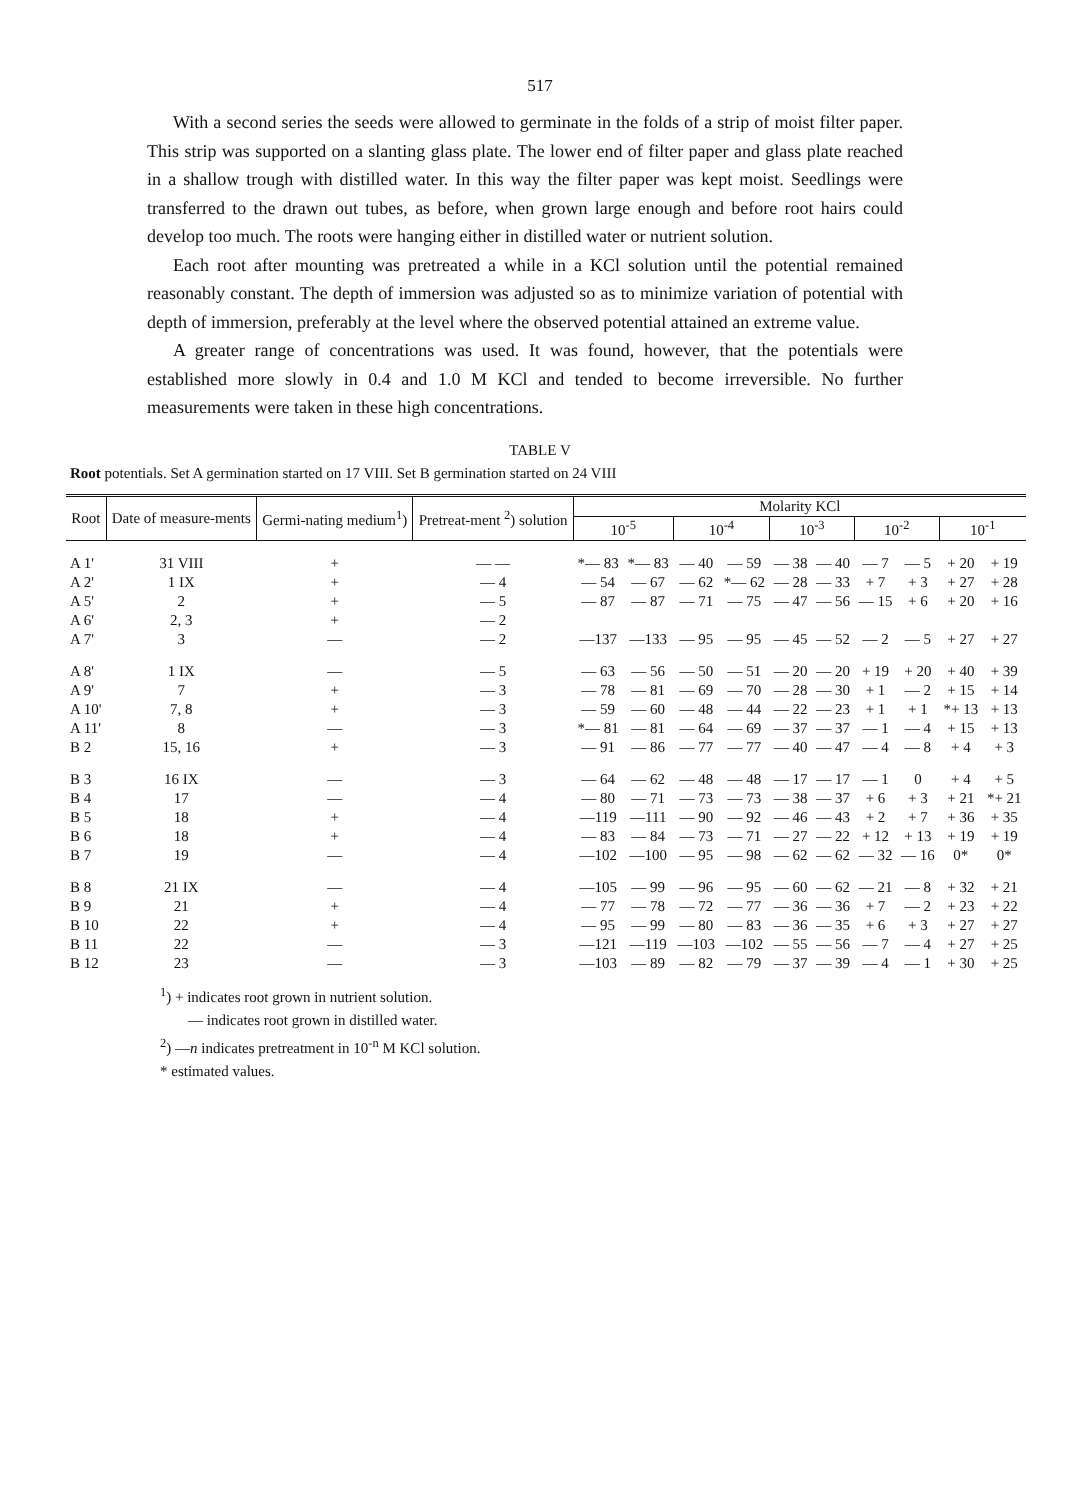517
With a second series the seeds were allowed to germinate in the folds of a strip of moist filter paper. This strip was supported on a slanting glass plate. The lower end of filter paper and glass plate reached in a shallow trough with distilled water. In this way the filter paper was kept moist. Seedlings were transferred to the drawn out tubes, as before, when grown large enough and before root hairs could develop too much. The roots were hanging either in distilled water or nutrient solution.
Each root after mounting was pretreated a while in a KCl solution until the potential remained reasonably constant. The depth of immersion was adjusted so as to minimize variation of potential with depth of immersion, preferably at the level where the observed potential attained an extreme value.
A greater range of concentrations was used. It was found, however, that the potentials were established more slowly in 0.4 and 1.0 M KCl and tended to become irreversible. No further measurements were taken in these high concentrations.
TABLE V
Root potentials. Set A germination started on 17 VIII. Set B germination started on 24 VIII
| Root | Date of measure-ments | Germi-nating medium<sup>1</sup>) | Pretreat-ment <sup>2</sup>) solution | Molarity KCl | | | | | | | | | |
| --- | --- | --- | --- | --- | --- | --- | --- | --- | --- | --- | --- | --- | --- |
| | | | | 10<sup>-5</sup> | | 10<sup>-4</sup> | | 10<sup>-3</sup> | | 10<sup>-2</sup> | | 10<sup>-1</sup> | |
| A 1' | 31 VIII | + | — — | *— 83 | *— 83 | — 40 | — 59 | — 38 | — 40 | — 7 | — 5 | + 20 | + 19 |
| A 2' | 1 IX | + | — 4 | — 54 | — 67 | — 62 | *— 62 | — 28 | — 33 | + 7 | + 3 | + 27 | + 28 |
| A 5' | 2 | + | — 5 | — 87 | — 87 | — 71 | — 75 | — 47 | — 56 | — 15 | + 6 | + 20 | + 16 |
| A 6' | 2, 3 | + | — 2 | | | | | | | | | | |
| A 7' | 3 | — | — 2 | —137 | —133 | — 95 | — 95 | — 45 | — 52 | — 2 | — 5 | + 27 | + 27 |
| A 8' | 1 IX | — | — 5 | — 63 | — 56 | — 50 | — 51 | — 20 | — 20 | + 19 | + 20 | + 40 | + 39 |
| A 9' | 7 | + | — 3 | — 78 | — 81 | — 69 | — 70 | — 28 | — 30 | + 1 | — 2 | + 15 | + 14 |
| A 10' | 7, 8 | + | — 3 | — 59 | — 60 | — 48 | — 44 | — 22 | — 23 | + 1 | + 1 | *+ 13 | + 13 |
| A 11' | 8 | — | — 3 | *— 81 | — 81 | — 64 | — 69 | — 37 | — 37 | — 1 | — 4 | + 15 | + 13 |
| B 2 | 15, 16 | + | — 3 | — 91 | — 86 | — 77 | — 77 | — 40 | — 47 | — 4 | — 8 | + 4 | + 3 |
| B 3 | 16 IX | — | — 3 | — 64 | — 62 | — 48 | — 48 | — 17 | — 17 | — 1 | 0 | + 4 | + 5 |
| B 4 | 17 | — | — 4 | — 80 | — 71 | — 73 | — 73 | — 38 | — 37 | + 6 | + 3 | + 21 | *+ 21 |
| B 5 | 18 | + | — 4 | —119 | —111 | — 90 | — 92 | — 46 | — 43 | + 2 | + 7 | + 36 | + 35 |
| B 6 | 18 | + | — 4 | — 83 | — 84 | — 73 | — 71 | — 27 | — 22 | + 12 | + 13 | + 19 | + 19 |
| B 7 | 19 | — | — 4 | —102 | —100 | — 95 | — 98 | — 62 | — 62 | — 32 | — 16 | 0* | 0* |
| B 8 | 21 IX | — | — 4 | —105 | — 99 | — 96 | — 95 | — 60 | — 62 | — 21 | — 8 | + 32 | + 21 |
| B 9 | 21 | + | — 4 | — 77 | — 78 | — 72 | — 77 | — 36 | — 36 | + 7 | — 2 | + 23 | + 22 |
| B 10 | 22 | + | — 4 | — 95 | — 99 | — 80 | — 83 | — 36 | — 35 | + 6 | + 3 | + 27 | + 27 |
| B 11 | 22 | — | — 3 | —121 | —119 | —103 | —102 | — 55 | — 56 | — 7 | — 4 | + 27 | + 25 |
| B 12 | 23 | — | — 3 | —103 | — 89 | — 82 | — 79 | — 37 | — 39 | — 4 | — 1 | + 30 | + 25 |
<sup>1</sup>) + indicates root grown in nutrient solution.
— indicates root grown in distilled water.
<sup>2</sup>) —n indicates pretreatment in 10<sup>-n</sup> M KCl solution.
* estimated values.